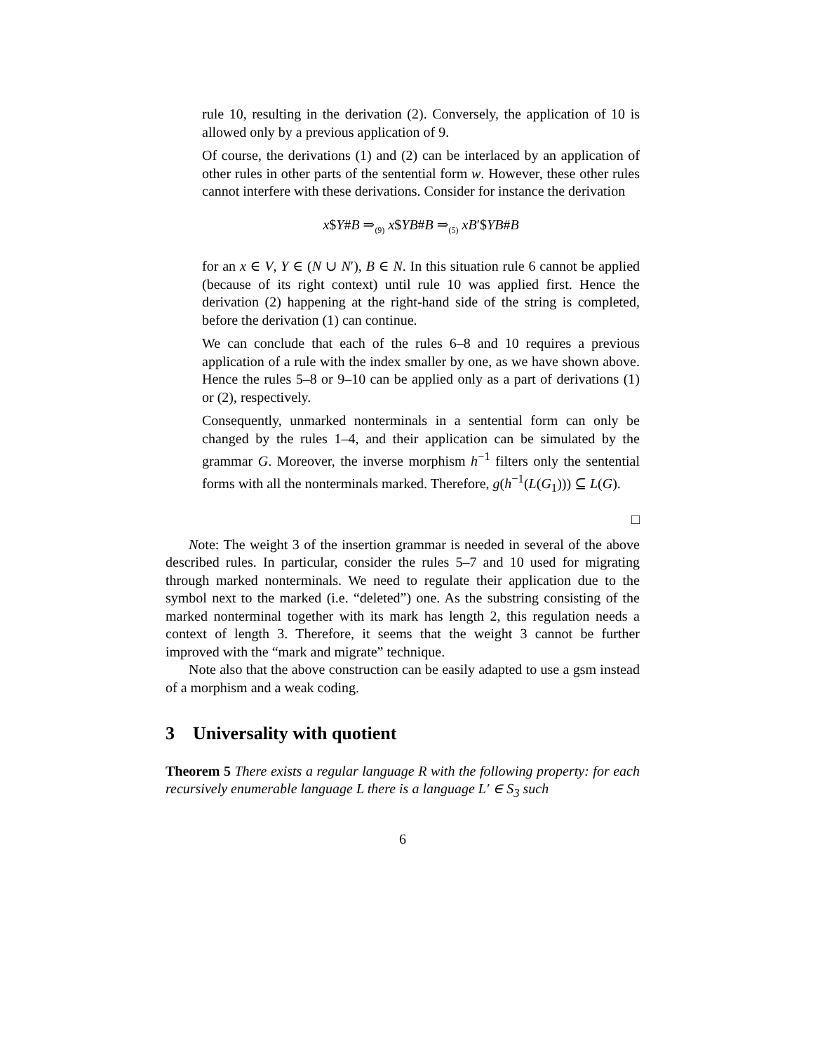rule 10, resulting in the derivation (2). Conversely, the application of 10 is allowed only by a previous application of 9.
Of course, the derivations (1) and (2) can be interlaced by an application of other rules in other parts of the sentential form w. However, these other rules cannot interfere with these derivations. Consider for instance the derivation
x$Y#B ⇒<sub>(9)</sub> x$YB#B ⇒<sub>(5)</sub> xB′$YB#B
for an x ∈ V, Y ∈ (N ∪ N′), B ∈ N. In this situation rule 6 cannot be applied (because of its right context) until rule 10 was applied first. Hence the derivation (2) happening at the right-hand side of the string is completed, before the derivation (1) can continue.
We can conclude that each of the rules 6–8 and 10 requires a previous application of a rule with the index smaller by one, as we have shown above. Hence the rules 5–8 or 9–10 can be applied only as a part of derivations (1) or (2), respectively.
Consequently, unmarked nonterminals in a sentential form can only be changed by the rules 1–4, and their application can be simulated by the grammar G. Moreover, the inverse morphism h<sup>−1</sup> filters only the sentential forms with all the nonterminals marked. Therefore, g(h<sup>−1</sup>(L(G<sub>1</sub>))) ⊆ L(G).
□
Note: The weight 3 of the insertion grammar is needed in several of the above described rules. In particular, consider the rules 5–7 and 10 used for migrating through marked nonterminals. We need to regulate their application due to the symbol next to the marked (i.e. “deleted”) one. As the substring consisting of the marked nonterminal together with its mark has length 2, this regulation needs a context of length 3. Therefore, it seems that the weight 3 cannot be further improved with the “mark and migrate” technique.
Note also that the above construction can be easily adapted to use a gsm instead of a morphism and a weak coding.
3 Universality with quotient
Theorem 5 There exists a regular language R with the following property: for each recursively enumerable language L there is a language L′ ∈ S<sub>3</sub> such
6